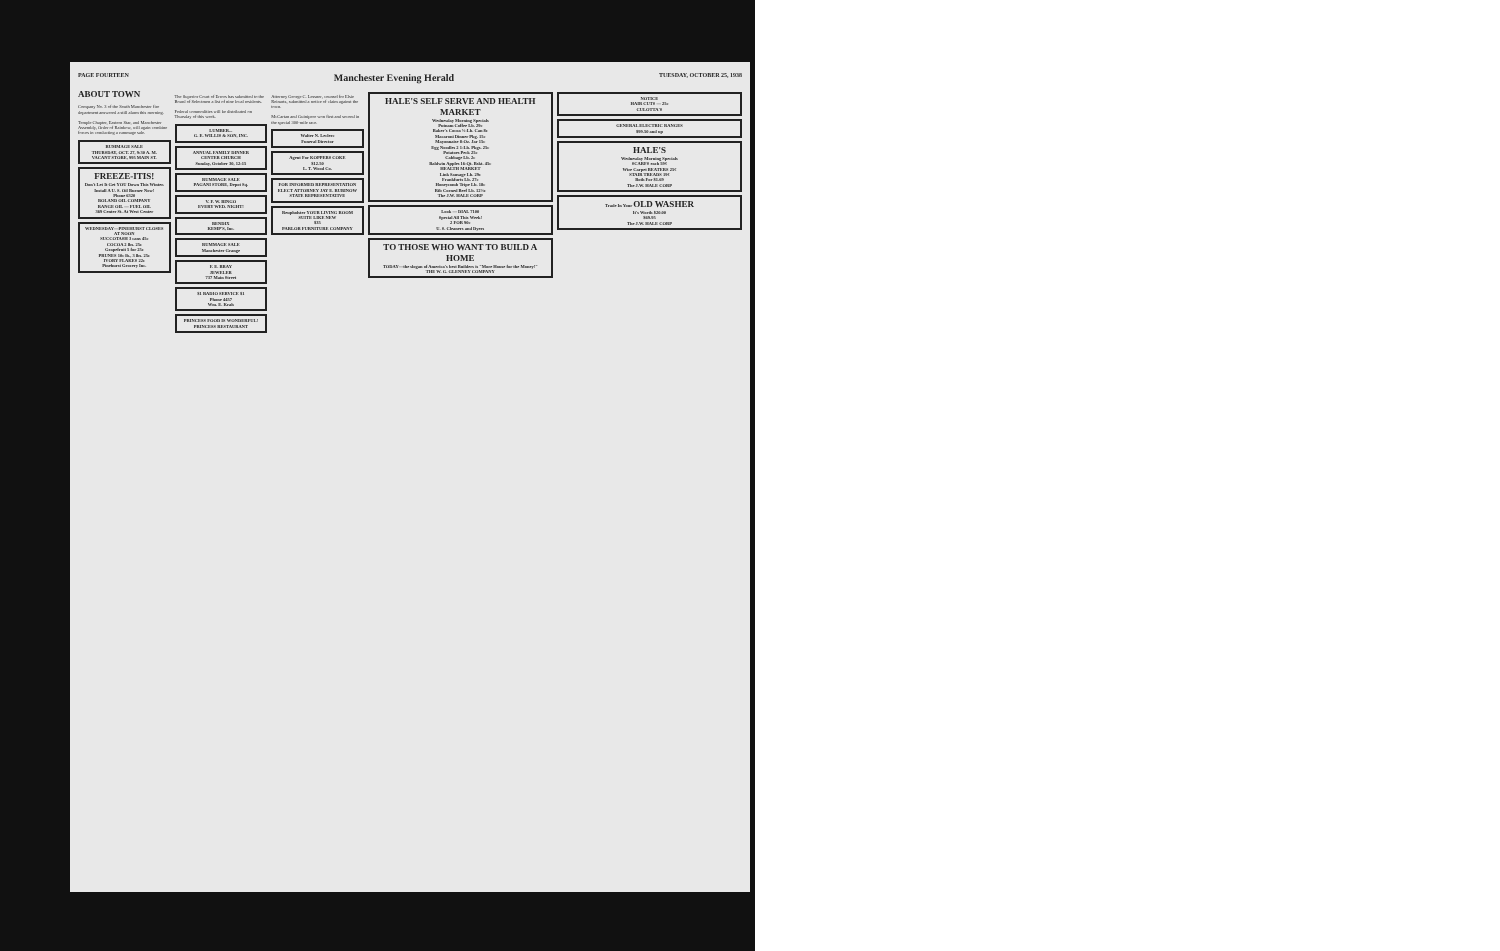PAGE FOURTEEN Manchester Evening Herald TUESDAY, OCTOBER 25, 1938
ABOUT TOWN
Company No. 3 of the South Manchester fire department answered a still alarm this morning.
Temple Chapter, Eastern Star, and Manchester Assembly, Order of Rainbow, will again combine forces in conducting a rummage sale.
RUMMAGE SALE
THURSDAY, OCT. 27, 9:30 A. M.
VACANT STORE, 995 MAIN ST.
FREEZE-ITIS!
Don't Let It Get YOU Down This Winter. Install A U. S. Oil Burner Now!
Phone 6320
BOLAND OIL COMPANY
RANGE OIL — FUEL OIL
369 Center St. At West Center
WEDNESDAY—PINEHURST CLOSES AT NOON
SUCCOTASH 3 cans 45c
COCOA 2 lbs. 25c
Grapefruit 5 for 25c
PRUNES 10c lb., 3 lbs. 25c
IVORY FLAKES 22c
Pinehurst Grocery Inc.
The Superior Court of Errors has submitted to the Board of Selectmen a list of nine local residents.
Federal commodities will be distributed on Thursday of this week.
LUMBER...
G. E. WILLIS & SON, INC.
ANNUAL FAMILY DINNER
CENTER CHURCH
Sunday, October 30, 12:15
RUMMAGE SALE
PAGANI STORE, Depot Sq.
V. F. W. BINGO
EVERY WED. NIGHT!
BENDIX
KEMP'S, Inc.
RUMMAGE SALE
Manchester Grange
F. E. BRAY
JEWELER
737 Main Street
$1 RADIO SERVICE $1
Phone 4457
Wm. E. Krah
PRINCESS FOOD IS WONDERFUL!
PRINCESS RESTAURANT
Attorney George C. Lessner, counsel for Elsie Reinartz, submitted a notice of claim against the town.
McCartan and Guinipero won first and second in the special 300-mile race.
Walter N. Leclerc
Funeral Director
Agent For KOPPERS COKE
$12.50
L. T. Wood Co.
FOR INFORMED REPRESENTATION ELECT ATTORNEY JAY E. RUBINOW STATE REPRESENTATIVE
Reupholster YOUR LIVING ROOM SUITE LIKE NEW
$35
PARLOR FURNITURE COMPANY
HALE'S SELF SERVE AND HEALTH MARKET
Wednesday Morning Specials
Putnam Coffee Lb. 29c
Baker's Cocoa ½-Lb. Can 8c
Macaroni Dinner Pkg. 15c
Mayonnaise 8-Oz. Jar 15c
Egg Noodles 2 1-Lb. Pkgs. 25c
Potatoes Peck 25c
Cabbage Lb. 2c
Baldwin Apples 16-Qt. Bskt. 45c
HEALTH MARKET
Link Sausage Lb. 29c
Frankfurts Lb. 27c
Honeycomb Tripe Lb. 18c
Rib Corned Beef Lb. 12½c
The J.W. HALE CORP
Look — DIAL 7100
Special All This Week!
2 FOR 90c
U. S. Cleaners and Dyers
TO THOSE WHO WANT TO BUILD A HOME
TODAY—the slogan of America's best Builders is "More House for the Money!"
THE W. G. GLENNEY COMPANY
NOTICE
HAIR CUTS — 25c
CULOTTA'S
GENERAL ELECTRIC RANGES
$99.50 and up
HALE'S
Wednesday Morning Specials
SCARFS each 59¢
Wire Carpet BEATERS 25¢
STAIR TREADS 19¢
Both For $1.69
The J.W. HALE CORP
Trade In Your OLD WASHER
It's Worth $20.00
$69.95
The J.W. HALE CORP